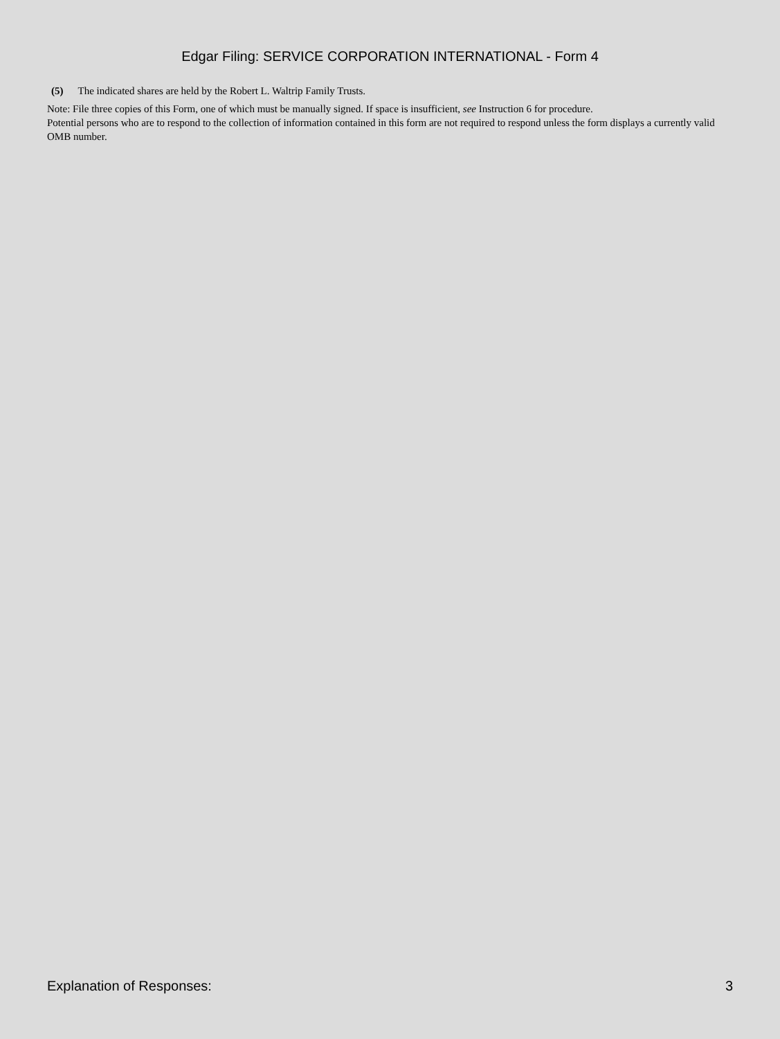Edgar Filing: SERVICE CORPORATION INTERNATIONAL - Form 4
(5) The indicated shares are held by the Robert L. Waltrip Family Trusts.
Note: File three copies of this Form, one of which must be manually signed. If space is insufficient, see Instruction 6 for procedure.
Potential persons who are to respond to the collection of information contained in this form are not required to respond unless the form displays a currently valid OMB number.
Explanation of Responses: 3